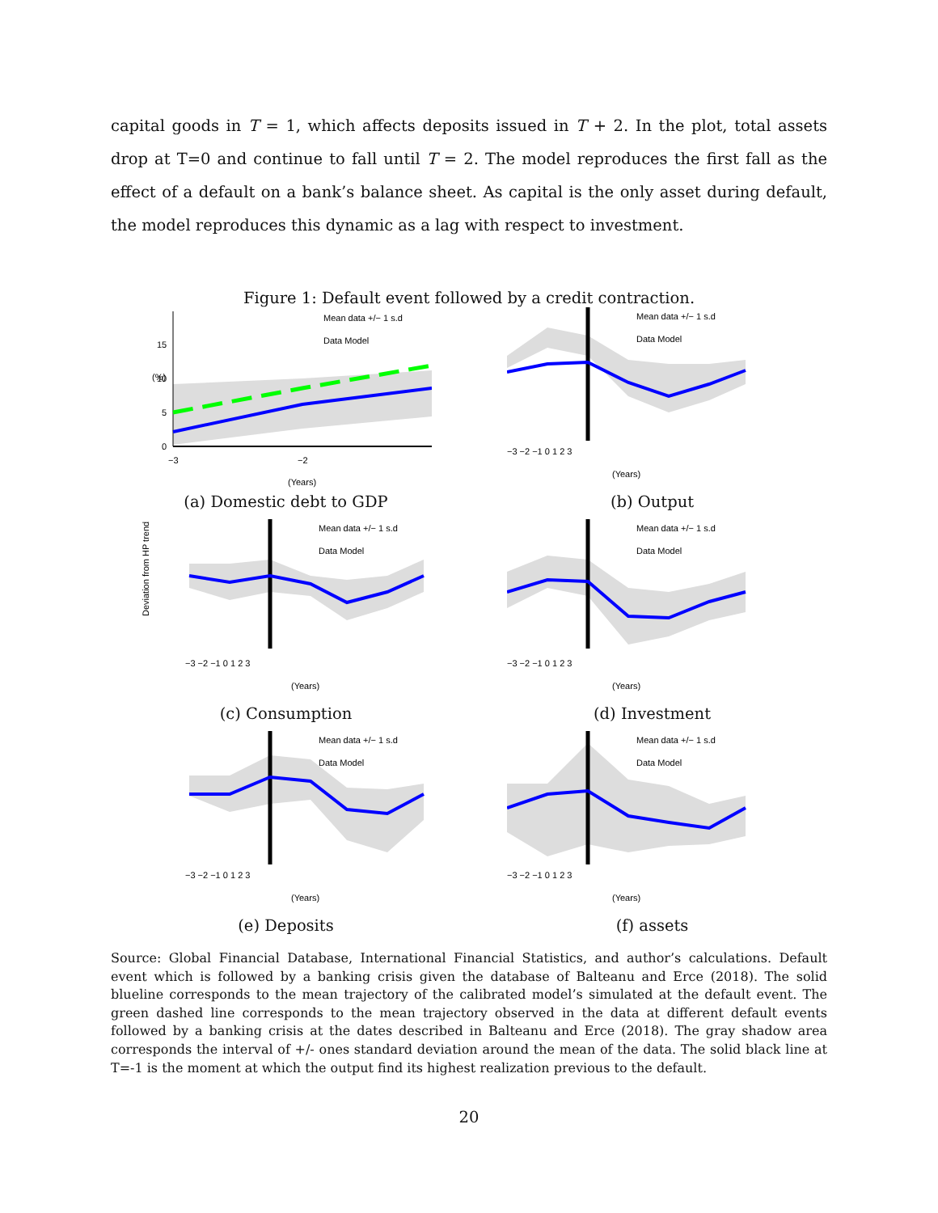capital goods in T = 1, which affects deposits issued in T + 2. In the plot, total assets drop at T=0 and continue to fall until T = 2. The model reproduces the first fall as the effect of a default on a bank’s balance sheet. As capital is the only asset during default, the model reproduces this dynamic as a lag with respect to investment.
Figure 1: Default event followed by a credit contraction.
(%)
15
10
5
0
−3
−2
(Years)
Mean data +/− 1 s.d
Data Model
(a) Domestic debt to GDP
−3 −2 −1 0 1 2 3
(Years)
Mean data +/− 1 s.d
Data Model
(b) Output
Deviation from HP trend
−3 −2 −1 0 1 2 3
(Years)
Mean data +/− 1 s.d
Data Model
(c) Consumption
−3 −2 −1 0 1 2 3
(Years)
Mean data +/− 1 s.d
Data Model
(d) Investment
−3 −2 −1 0 1 2 3
(Years)
Mean data +/− 1 s.d
Data Model
(e) Deposits
−3 −2 −1 0 1 2 3
(Years)
Mean data +/− 1 s.d
Data Model
(f) assets
Source: Global Financial Database, International Financial Statistics, and author’s calculations. Default event which is followed by a banking crisis given the database of Balteanu and Erce (2018). The solid blueline corresponds to the mean trajectory of the calibrated model’s simulated at the default event. The green dashed line corresponds to the mean trajectory observed in the data at different default events followed by a banking crisis at the dates described in Balteanu and Erce (2018). The gray shadow area corresponds the interval of +/- ones standard deviation around the mean of the data. The solid black line at T=-1 is the moment at which the output find its highest realization previous to the default.
20